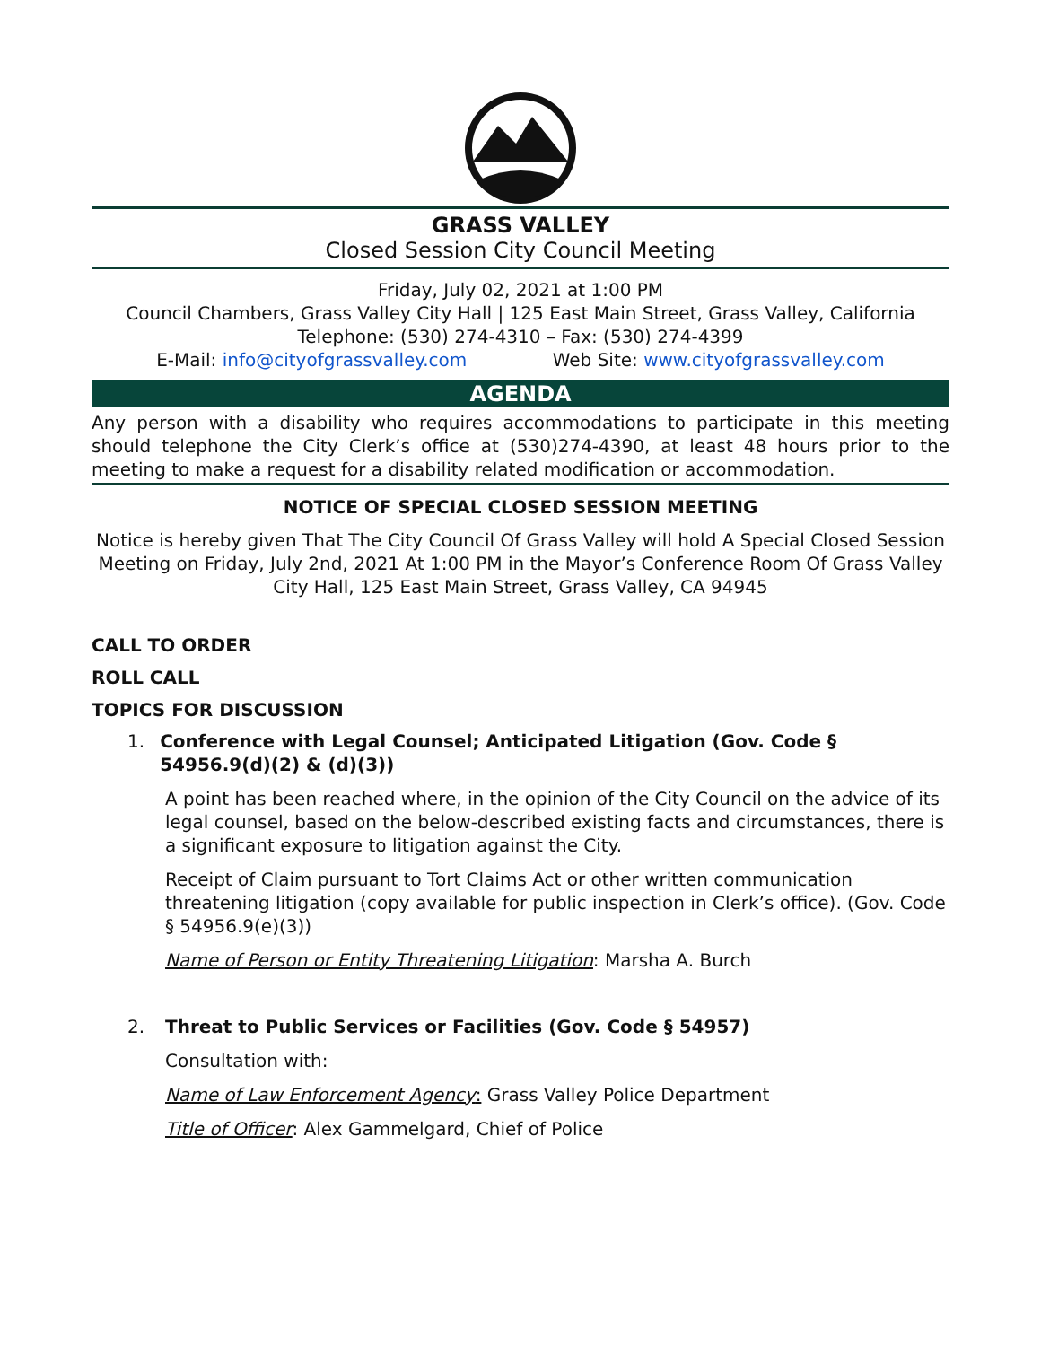GRASS VALLEY
Closed Session City Council Meeting
Friday, July 02, 2021 at 1:00 PM
Council Chambers, Grass Valley City Hall | 125 East Main Street, Grass Valley, California
Telephone: (530) 274-4310 – Fax: (530) 274-4399
E-Mail: info@cityofgrassvalley.com Web Site: www.cityofgrassvalley.com
AGENDA
Any person with a disability who requires accommodations to participate in this meeting should telephone the City Clerk’s office at (530)274-4390, at least 48 hours prior to the meeting to make a request for a disability related modification or accommodation.
NOTICE OF SPECIAL CLOSED SESSION MEETING
Notice is hereby given That The City Council Of Grass Valley will hold A Special Closed Session Meeting on Friday, July 2nd, 2021 At 1:00 PM in the Mayor’s Conference Room Of Grass Valley City Hall, 125 East Main Street, Grass Valley, CA 94945
CALL TO ORDER
ROLL CALL
TOPICS FOR DISCUSSION
1. Conference with Legal Counsel; Anticipated Litigation (Gov. Code § 54956.9(d)(2) & (d)(3))
A point has been reached where, in the opinion of the City Council on the advice of its legal counsel, based on the below-described existing facts and circumstances, there is a significant exposure to litigation against the City.
Receipt of Claim pursuant to Tort Claims Act or other written communication threatening litigation (copy available for public inspection in Clerk’s office). (Gov. Code § 54956.9(e)(3))
Name of Person or Entity Threatening Litigation: Marsha A. Burch
2. Threat to Public Services or Facilities (Gov. Code § 54957)
Consultation with:
Name of Law Enforcement Agency: Grass Valley Police Department
Title of Officer: Alex Gammelgard, Chief of Police